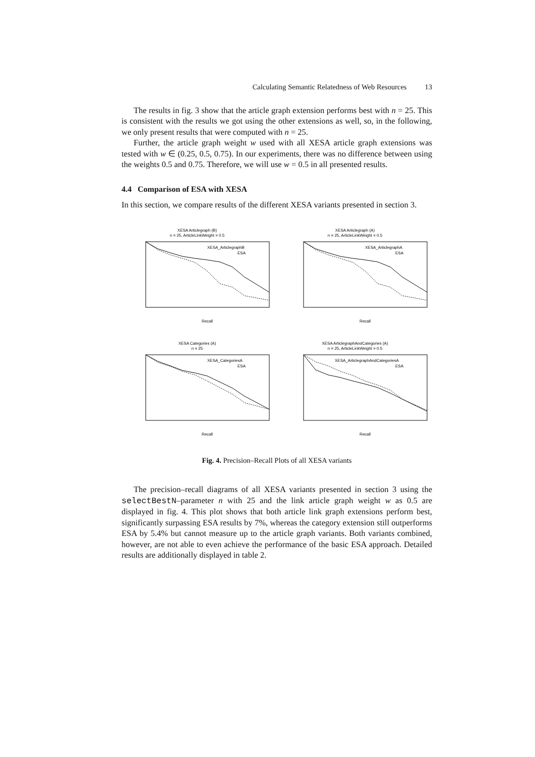Calculating Semantic Relatedness of Web Resources 13
The results in fig. 3 show that the article graph extension performs best with n = 25. This is consistent with the results we got using the other extensions as well, so, in the following, we only present results that were computed with n = 25.
Further, the article graph weight w used with all XESA article graph extensions was tested with w ∈ (0.25, 0.5, 0.75). In our experiments, there was no difference between using the weights 0.5 and 0.75. Therefore, we will use w = 0.5 in all presented results.
4.4 Comparison of ESA with XESA
In this section, we compare results of the different XESA variants presented in section 3.
XESA Articlegraph (B)
n = 25, ArticleLinkWeight = 0.5
XESA_ArticlegraphB
ESA
Recall
XESA Articlegraph (A)
n = 25, ArticleLinkWeight = 0.5
XESA_ArticlegraphA
ESA
Recall
XESA Categories (A)
n = 25
XESA_CategoriesA
ESA
Recall
XESA ArticlegraphAndCategories (A)
n = 25, ArticleLinkWeight = 0.5
XESA_ArticlegraphAndCategoriesA
ESA
Recall
Fig. 4. Precision–Recall Plots of all XESA variants
The precision–recall diagrams of all XESA variants presented in section 3 using the selectBestN–parameter n with 25 and the link article graph weight w as 0.5 are displayed in fig. 4. This plot shows that both article link graph extensions perform best, significantly surpassing ESA results by 7%, whereas the category extension still outperforms ESA by 5.4% but cannot measure up to the article graph variants. Both variants combined, however, are not able to even achieve the performance of the basic ESA approach. Detailed results are additionally displayed in table 2.